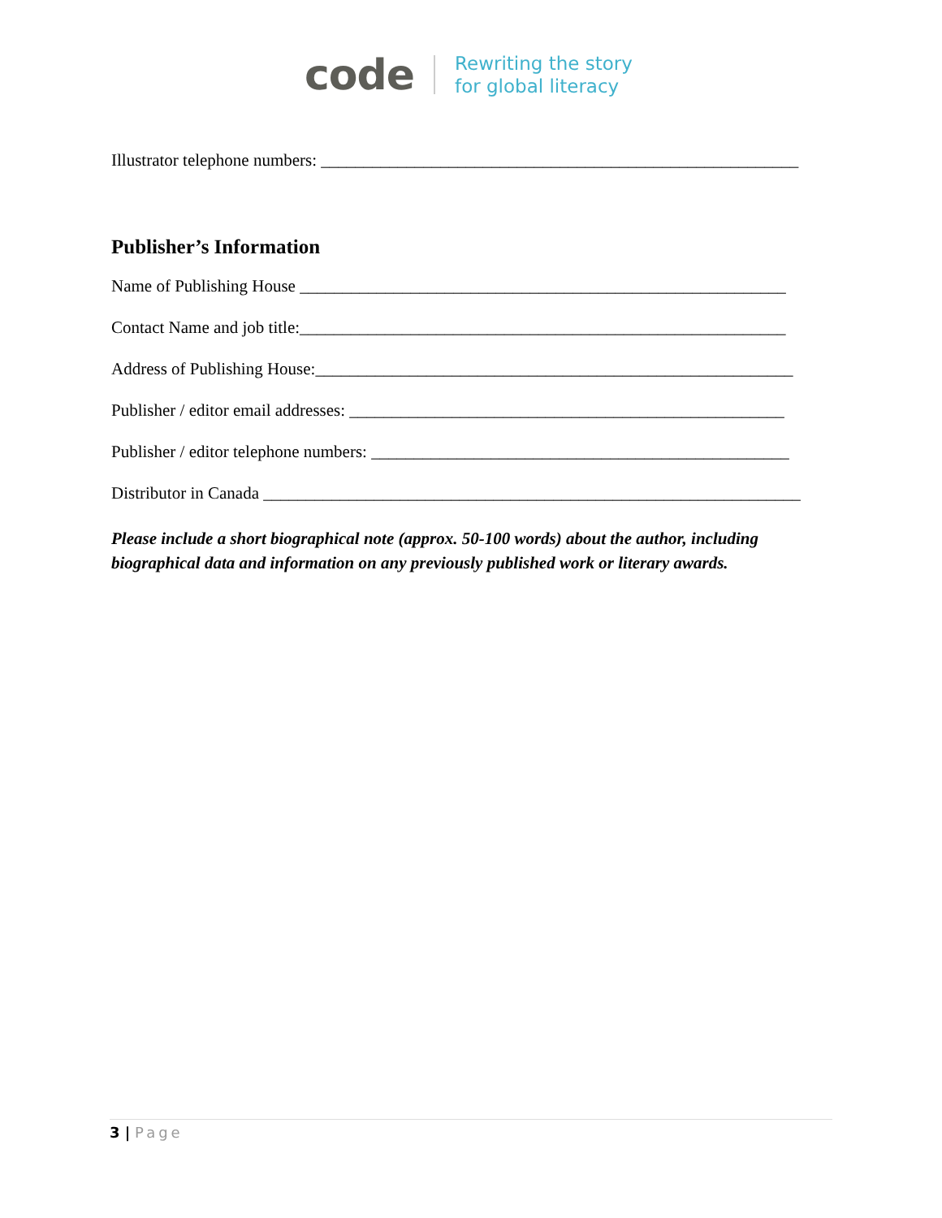code
Rewriting the story
for global literacy
Illustrator telephone numbers: ________________________________________________________
Publisher’s Information
Name of Publishing House _________________________________________________________
Contact Name and job title:_________________________________________________________
Address of Publishing House:________________________________________________________
Publisher / editor email addresses: ___________________________________________________
Publisher / editor telephone numbers: _________________________________________________
Distributor in Canada _______________________________________________________________
Please include a short biographical note (approx. 50-100 words) about the author, including biographical data and information on any previously published work or literary awards.
3 | Page